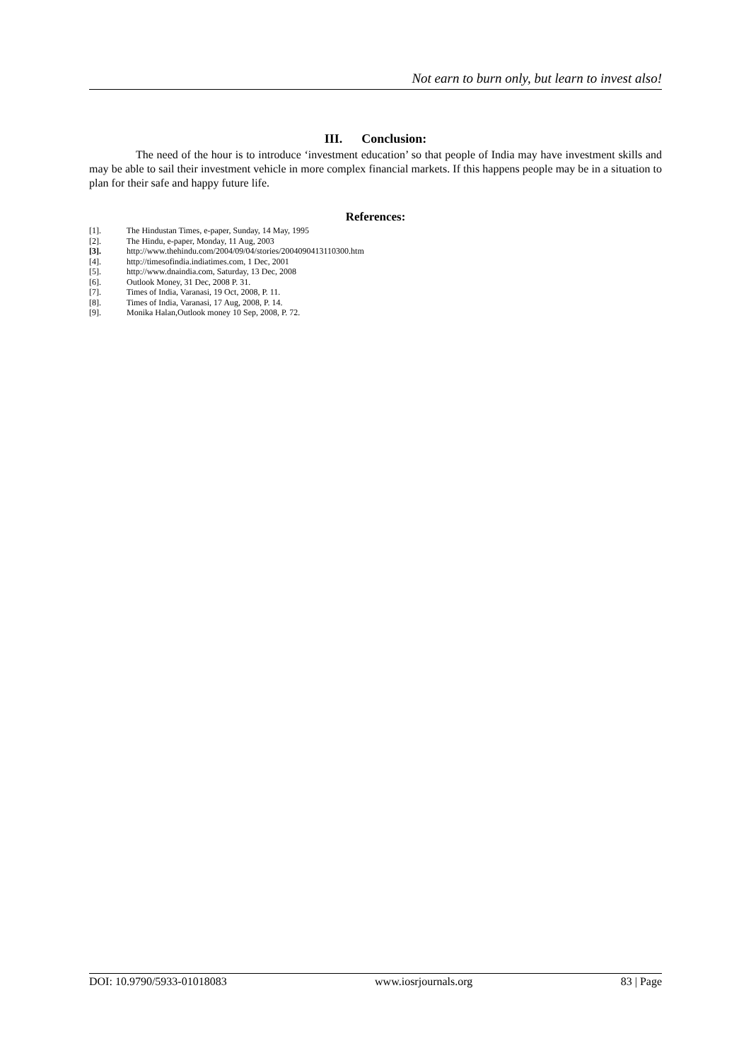Not earn to burn only, but learn to invest also!
III. Conclusion:
The need of the hour is to introduce ‘investment education’ so that people of India may have investment skills and may be able to sail their investment vehicle in more complex financial markets. If this happens people may be in a situation to plan for their safe and happy future life.
References:
[1]. The Hindustan Times, e-paper, Sunday, 14 May, 1995
[2]. The Hindu, e-paper, Monday, 11 Aug, 2003
[3]. http://www.thehindu.com/2004/09/04/stories/2004090413110300.htm
[4]. http://timesofindia.indiatimes.com, 1 Dec, 2001
[5]. http://www.dnaindia.com, Saturday, 13 Dec, 2008
[6]. Outlook Money, 31 Dec, 2008 P. 31.
[7]. Times of India, Varanasi, 19 Oct, 2008, P. 11.
[8]. Times of India, Varanasi, 17 Aug, 2008, P. 14.
[9]. Monika Halan,Outlook money 10 Sep, 2008, P. 72.
DOI: 10.9790/5933-01018083 www.iosrjournals.org 83 | Page